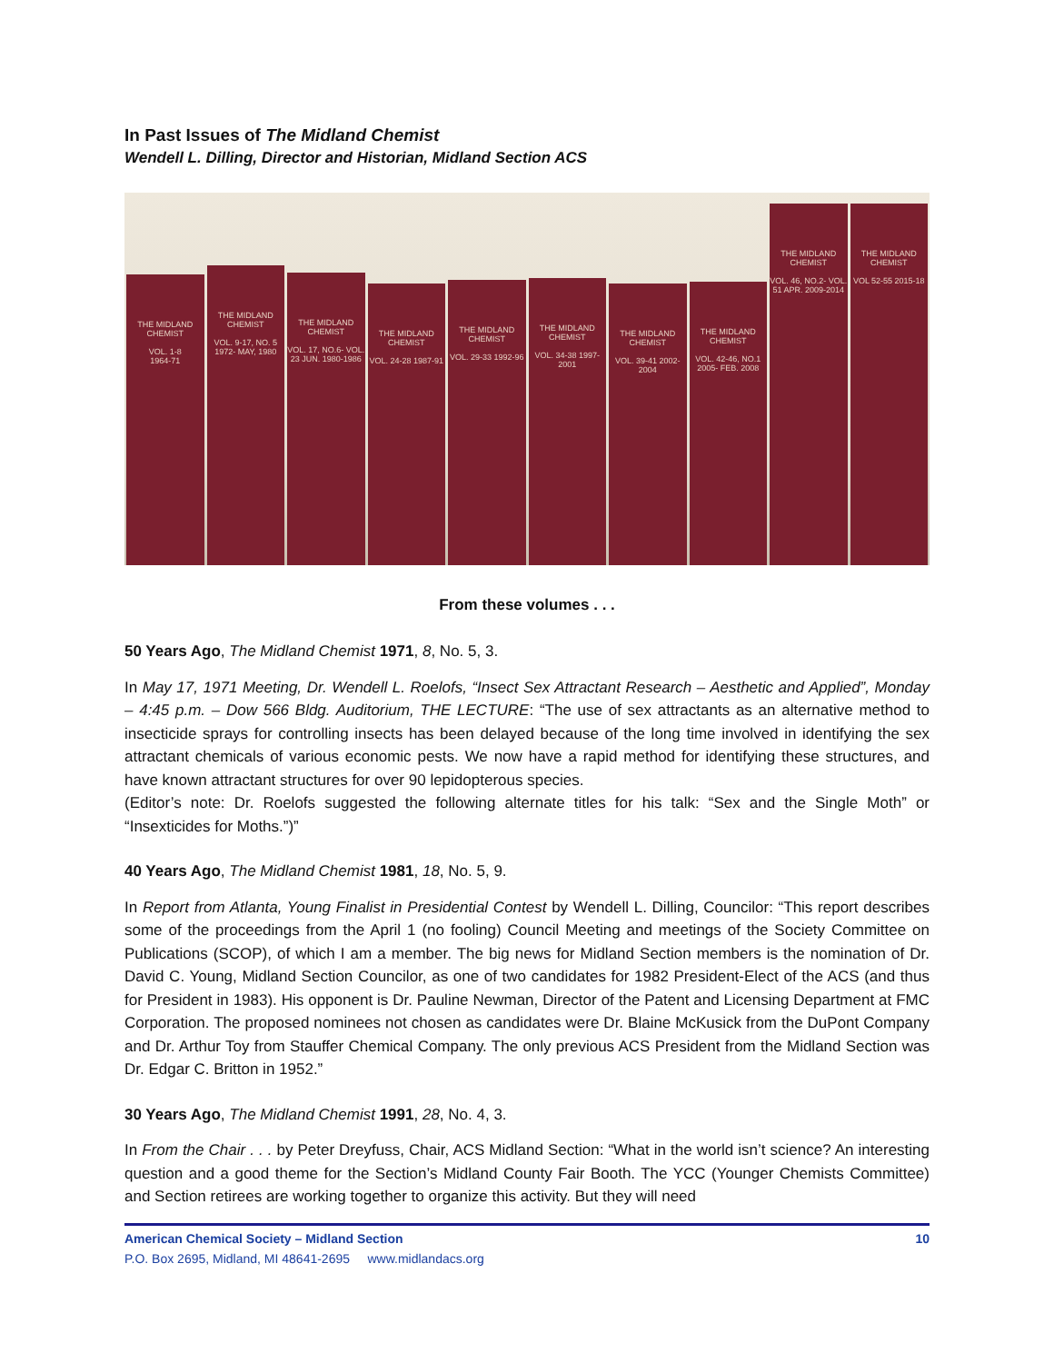In Past Issues of The Midland Chemist
Wendell L. Dilling, Director and Historian, Midland Section ACS
THE MIDLAND CHEMIST
VOL. 1-8
1964-71
THE MIDLAND CHEMIST
VOL. 9-17, NO. 5 1972- MAY, 1980
THE MIDLAND CHEMIST
VOL. 17, NO.6- VOL. 23 JUN. 1980-1986
THE MIDLAND CHEMIST
VOL. 24-28 1987-91
THE MIDLAND CHEMIST
VOL. 29-33 1992-96
THE MIDLAND CHEMIST
VOL. 34-38 1997-2001
THE MIDLAND CHEMIST
VOL. 39-41 2002-2004
THE MIDLAND CHEMIST
VOL. 42-46, NO.1 2005- FEB. 2008
THE MIDLAND CHEMIST
VOL. 46, NO.2- VOL. 51 APR. 2009-2014
THE MIDLAND CHEMIST
VOL 52-55 2015-18
From these volumes . . .
50 Years Ago, The Midland Chemist 1971, 8, No. 5, 3.
In May 17, 1971 Meeting, Dr. Wendell L. Roelofs, “Insect Sex Attractant Research – Aesthetic and Applied”, Monday – 4:45 p.m. – Dow 566 Bldg. Auditorium, THE LECTURE: “The use of sex attractants as an alternative method to insecticide sprays for controlling insects has been delayed because of the long time involved in identifying the sex attractant chemicals of various economic pests. We now have a rapid method for identifying these structures, and have known attractant structures for over 90 lepidopterous species.
(Editor’s note: Dr. Roelofs suggested the following alternate titles for his talk: “Sex and the Single Moth” or “Insexticides for Moths.”)”
40 Years Ago, The Midland Chemist 1981, 18, No. 5, 9.
In Report from Atlanta, Young Finalist in Presidential Contest by Wendell L. Dilling, Councilor: “This report describes some of the proceedings from the April 1 (no fooling) Council Meeting and meetings of the Society Committee on Publications (SCOP), of which I am a member. The big news for Midland Section members is the nomination of Dr. David C. Young, Midland Section Councilor, as one of two candidates for 1982 President-Elect of the ACS (and thus for President in 1983). His opponent is Dr. Pauline Newman, Director of the Patent and Licensing Department at FMC Corporation. The proposed nominees not chosen as candidates were Dr. Blaine McKusick from the DuPont Company and Dr. Arthur Toy from Stauffer Chemical Company. The only previous ACS President from the Midland Section was Dr. Edgar C. Britton in 1952.”
30 Years Ago, The Midland Chemist 1991, 28, No. 4, 3.
In From the Chair . . . by Peter Dreyfuss, Chair, ACS Midland Section: “What in the world isn’t science? An interesting question and a good theme for the Section’s Midland County Fair Booth. The YCC (Younger Chemists Committee) and Section retirees are working together to organize this activity. But they will need
American Chemical Society – Midland Section 10
P.O. Box 2695, Midland, MI 48641-2695 www.midlandacs.org